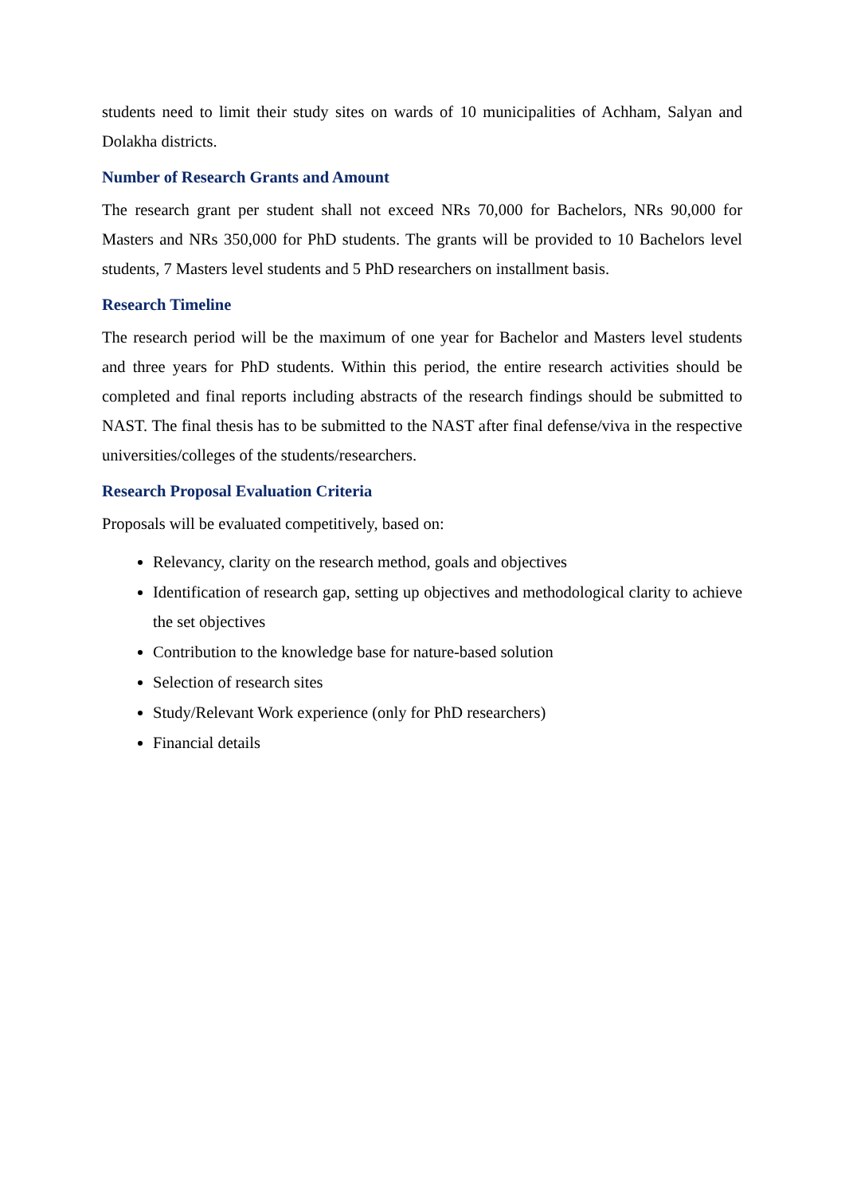students need to limit their study sites on wards of 10 municipalities of Achham, Salyan and Dolakha districts.
Number of Research Grants and Amount
The research grant per student shall not exceed NRs 70,000 for Bachelors, NRs 90,000 for Masters and NRs 350,000 for PhD students. The grants will be provided to 10 Bachelors level students, 7 Masters level students and 5 PhD researchers on installment basis.
Research Timeline
The research period will be the maximum of one year for Bachelor and Masters level students and three years for PhD students. Within this period, the entire research activities should be completed and final reports including abstracts of the research findings should be submitted to NAST. The final thesis has to be submitted to the NAST after final defense/viva in the respective universities/colleges of the students/researchers.
Research Proposal Evaluation Criteria
Proposals will be evaluated competitively, based on:
Relevancy, clarity on the research method, goals and objectives
Identification of research gap, setting up objectives and methodological clarity to achieve the set objectives
Contribution to the knowledge base for nature-based solution
Selection of research sites
Study/Relevant Work experience (only for PhD researchers)
Financial details